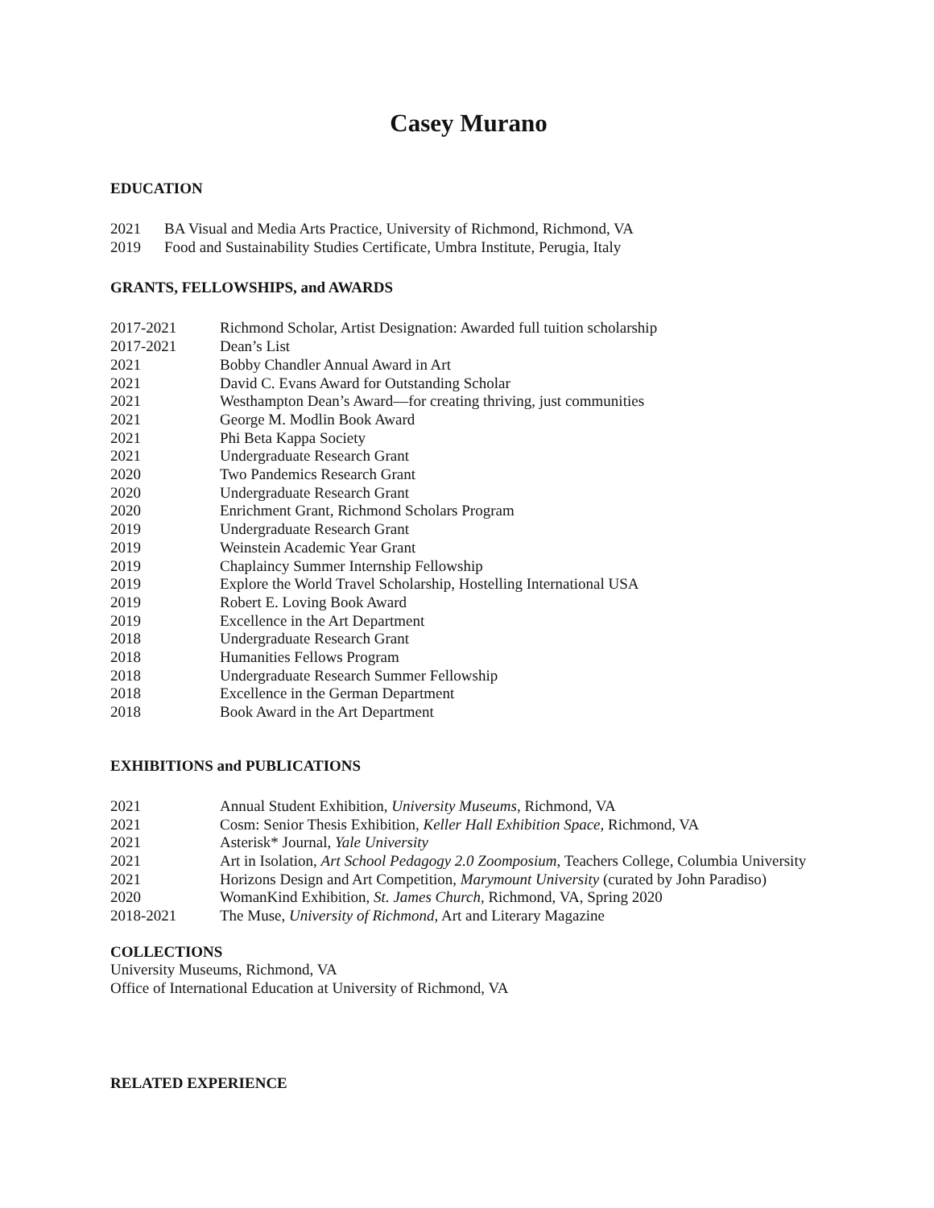Casey Murano
EDUCATION
2021 BA Visual and Media Arts Practice, University of Richmond, Richmond, VA
2019 Food and Sustainability Studies Certificate, Umbra Institute, Perugia, Italy
GRANTS, FELLOWSHIPS, and AWARDS
2017-2021 Richmond Scholar, Artist Designation: Awarded full tuition scholarship
2017-2021 Dean’s List
2021 Bobby Chandler Annual Award in Art
2021 David C. Evans Award for Outstanding Scholar
2021 Westhampton Dean’s Award—for creating thriving, just communities
2021 George M. Modlin Book Award
2021 Phi Beta Kappa Society
2021 Undergraduate Research Grant
2020 Two Pandemics Research Grant
2020 Undergraduate Research Grant
2020 Enrichment Grant, Richmond Scholars Program
2019 Undergraduate Research Grant
2019 Weinstein Academic Year Grant
2019 Chaplaincy Summer Internship Fellowship
2019 Explore the World Travel Scholarship, Hostelling International USA
2019 Robert E. Loving Book Award
2019 Excellence in the Art Department
2018 Undergraduate Research Grant
2018 Humanities Fellows Program
2018 Undergraduate Research Summer Fellowship
2018 Excellence in the German Department
2018 Book Award in the Art Department
EXHIBITIONS and PUBLICATIONS
2021 Annual Student Exhibition, University Museums, Richmond, VA
2021 Cosm: Senior Thesis Exhibition, Keller Hall Exhibition Space, Richmond, VA
2021 Asterisk* Journal, Yale University
2021 Art in Isolation, Art School Pedagogy 2.0 Zoomposium, Teachers College, Columbia University
2021 Horizons Design and Art Competition, Marymount University (curated by John Paradiso)
2020 WomanKind Exhibition, St. James Church, Richmond, VA, Spring 2020
2018-2021 The Muse, University of Richmond, Art and Literary Magazine
COLLECTIONS
University Museums, Richmond, VA
Office of International Education at University of Richmond, VA
RELATED EXPERIENCE